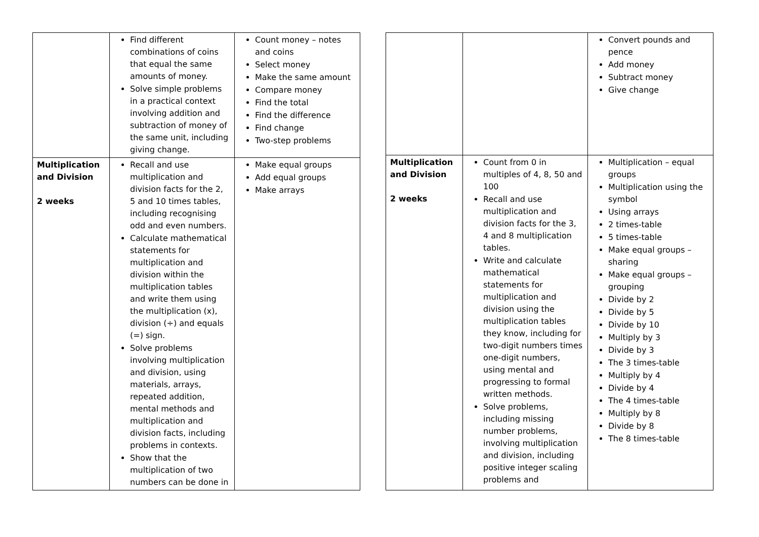| | Find different combinations of coins that equal the same amounts of money. Solve simple problems in a practical context involving addition and subtraction of money of the same unit, including giving change. | Count money – notes and coins Select money Make the same amount Compare money Find the total Find the difference Find change Two-step problems |
| Multiplication and Division 2 weeks | Recall and use multiplication and division facts for the 2, 5 and 10 times tables, including recognising odd and even numbers. Calculate mathematical statements for multiplication and division within the multiplication tables and write them using the multiplication (x), division (÷) and equals (=) sign. Solve problems involving multiplication and division, using materials, arrays, repeated addition, mental methods and multiplication and division facts, including problems in contexts. Show that the multiplication of two numbers can be done in | Make equal groups Add equal groups Make arrays |
| | | Convert pounds and pence Add money Subtract money Give change |
| Multiplication and Division 2 weeks | Count from 0 in multiples of 4, 8, 50 and 100 Recall and use multiplication and division facts for the 3, 4 and 8 multiplication tables. Write and calculate mathematical statements for multiplication and division using the multiplication tables they know, including for two-digit numbers times one-digit numbers, using mental and progressing to formal written methods. Solve problems, including missing number problems, involving multiplication and division, including positive integer scaling problems and | Multiplication – equal groups Multiplication using the symbol Using arrays 2 times-table 5 times-table Make equal groups – sharing Make equal groups – grouping Divide by 2 Divide by 5 Divide by 10 Multiply by 3 Divide by 3 The 3 times-table Multiply by 4 Divide by 4 The 4 times-table Multiply by 8 Divide by 8 The 8 times-table |